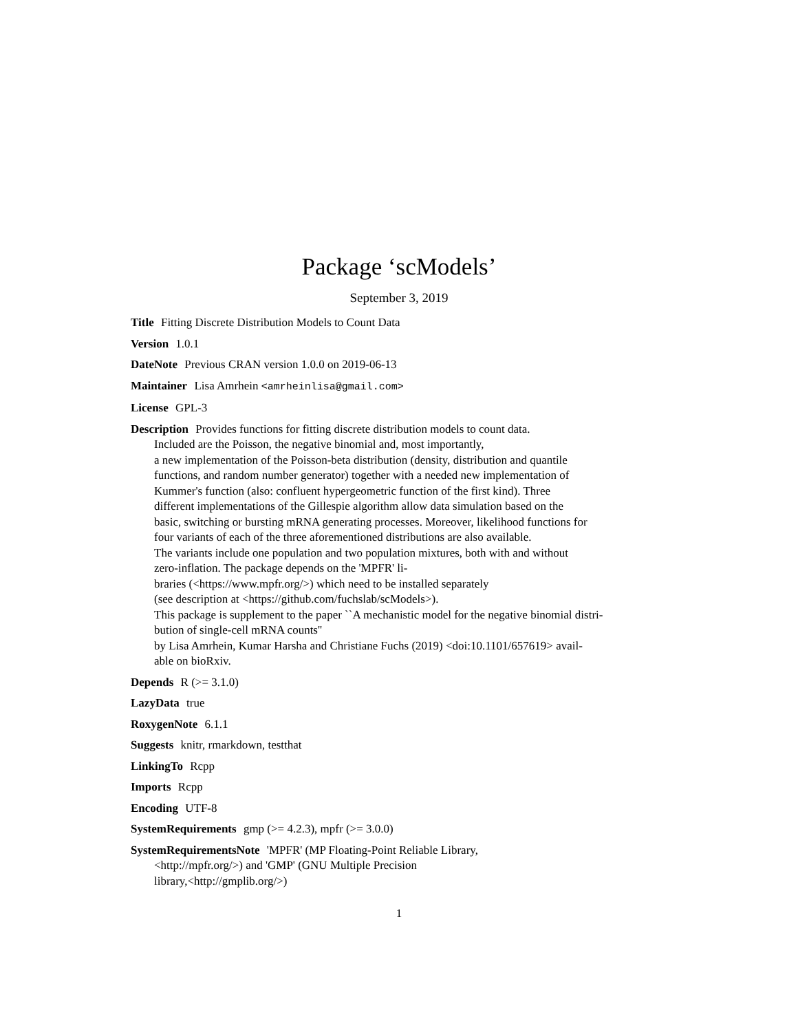Package ‘scModels’
September 3, 2019
Title Fitting Discrete Distribution Models to Count Data
Version 1.0.1
DateNote Previous CRAN version 1.0.0 on 2019-06-13
Maintainer Lisa Amrhein <amrheinlisa@gmail.com>
License GPL-3
Description Provides functions for fitting discrete distribution models to count data.
Included are the Poisson, the negative binomial and, most importantly,
a new implementation of the Poisson-beta distribution (density, distribution and quantile
functions, and random number generator) together with a needed new implementation of
Kummer's function (also: confluent hypergeometric function of the first kind). Three
different implementations of the Gillespie algorithm allow data simulation based on the
basic, switching or bursting mRNA generating processes. Moreover, likelihood functions for
four variants of each of the three aforementioned distributions are also available.
The variants include one population and two population mixtures, both with and without
zero-inflation. The package depends on the 'MPFR' li-
braries (<https://www.mpfr.org/>) which need to be installed separately
(see description at <https://github.com/fuchslab/scModels>).
This package is supplement to the paper ``A mechanistic model for the negative binomial distri-
bution of single-cell mRNA counts''
by Lisa Amrhein, Kumar Harsha and Christiane Fuchs (2019) <doi:10.1101/657619> avail-
able on bioRxiv.
Depends R (>= 3.1.0)
LazyData true
RoxygenNote 6.1.1
Suggests knitr, rmarkdown, testthat
LinkingTo Rcpp
Imports Rcpp
Encoding UTF-8
SystemRequirements gmp (>= 4.2.3), mpfr (>= 3.0.0)
SystemRequirementsNote 'MPFR' (MP Floating-Point Reliable Library,
<http://mpfr.org/>) and 'GMP' (GNU Multiple Precision
library,<http://gmplib.org/>)
1